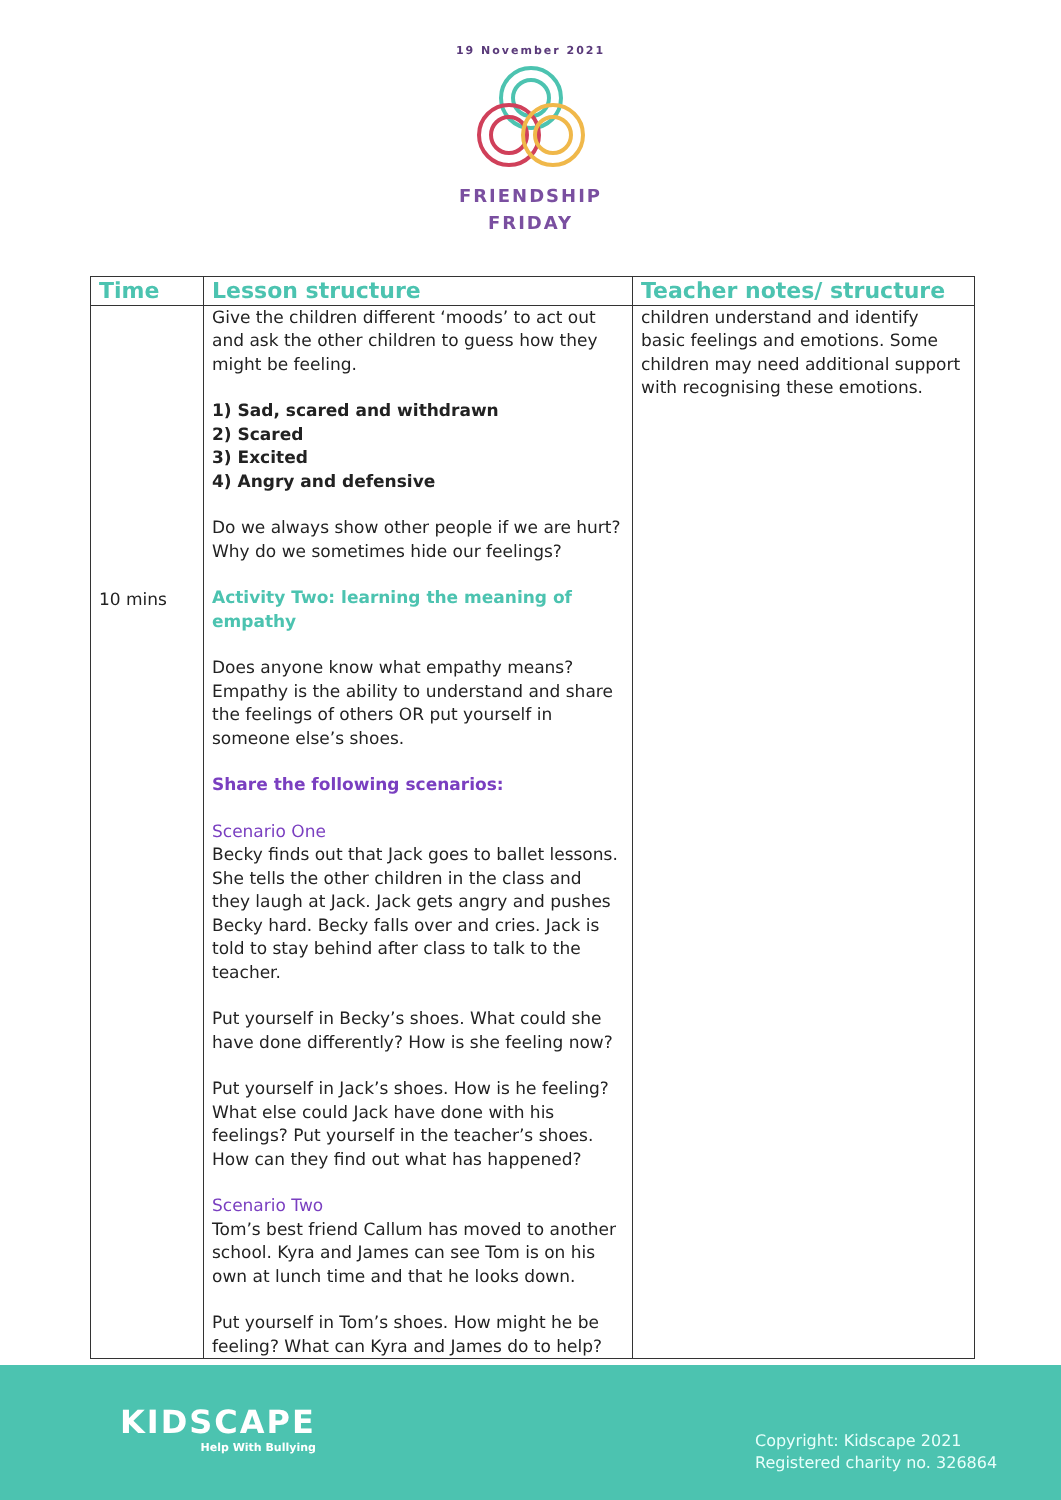19 November 2021
FRIENDSHIP
FRIDAY
| Time | Lesson structure | Teacher notes/ structure |
| --- | --- | --- |
| 10 mins | Give the children different ‘moods’ to act out and ask the other children to guess how they might be feeling. 1) Sad, scared and withdrawn 2) Scared 3) Excited 4) Angry and defensive Do we always show other people if we are hurt? Why do we sometimes hide our feelings? Activity Two: learning the meaning of empathy Does anyone know what empathy means? Empathy is the ability to understand and share the feelings of others OR put yourself in someone else’s shoes. Share the following scenarios: Scenario One Becky finds out that Jack goes to ballet lessons. She tells the other children in the class and they laugh at Jack. Jack gets angry and pushes Becky hard. Becky falls over and cries. Jack is told to stay behind after class to talk to the teacher. Put yourself in Becky’s shoes. What could she have done differently? How is she feeling now? Put yourself in Jack’s shoes. How is he feeling? What else could Jack have done with his feelings? Put yourself in the teacher’s shoes. How can they find out what has happened? Scenario Two Tom’s best friend Callum has moved to another school. Kyra and James can see Tom is on his own at lunch time and that he looks down. Put yourself in Tom’s shoes. How might he be feeling? What can Kyra and James do to help? | children understand and identify basic feelings and emotions. Some children may need additional support with recognising these emotions. |
KIDSCAPE
Help With Bullying
Copyright: Kidscape 2021
Registered charity no. 326864